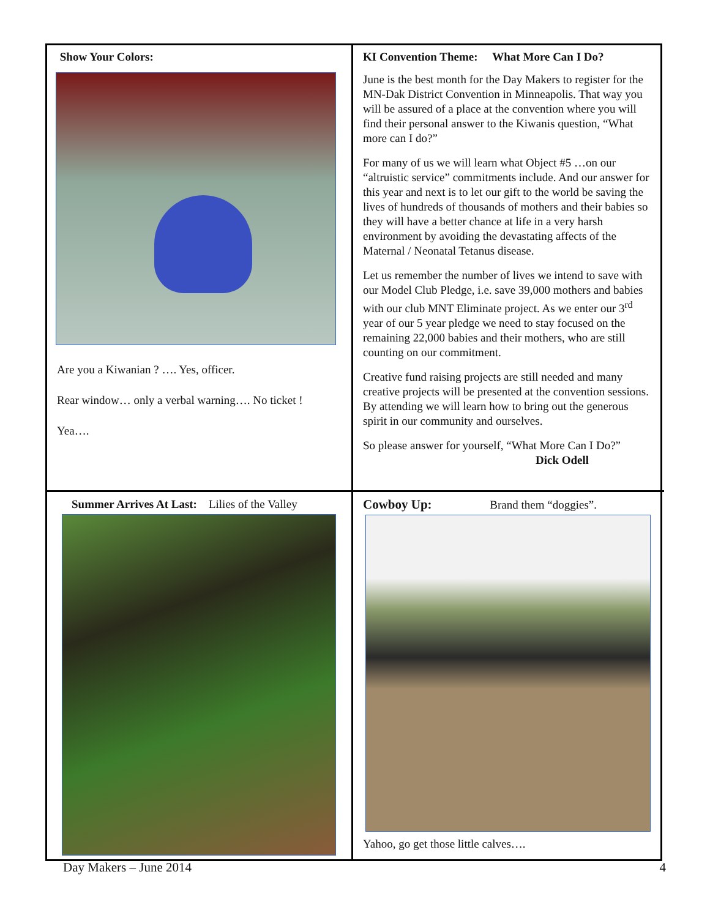Show Your Colors:
Are you a Kiwanian ? …. Yes, officer.
Rear window… only a verbal warning…. No ticket !
Yea….
KI Convention Theme: What More Can I Do?
June is the best month for the Day Makers to register for the MN-Dak District Convention in Minneapolis. That way you will be assured of a place at the convention where you will find their personal answer to the Kiwanis question, “What more can I do?”
For many of us we will learn what Object #5 …on our “altruistic service” commitments include. And our answer for this year and next is to let our gift to the world be saving the lives of hundreds of thousands of mothers and their babies so they will have a better chance at life in a very harsh environment by avoiding the devastating affects of the Maternal / Neonatal Tetanus disease.
Let us remember the number of lives we intend to save with our Model Club Pledge, i.e. save 39,000 mothers and babies with our club MNT Eliminate project. As we enter our 3<sup>rd</sup> year of our 5 year pledge we need to stay focused on the remaining 22,000 babies and their mothers, who are still counting on our commitment.
Creative fund raising projects are still needed and many creative projects will be presented at the convention sessions. By attending we will learn how to bring out the generous spirit in our community and ourselves.
So please answer for yourself, “What More Can I Do?”
Dick Odell
Summer Arrives At Last: Lilies of the Valley
Cowboy Up: Brand them “doggies”.
Yahoo, go get those little calves….
Day Makers – June 2014 4